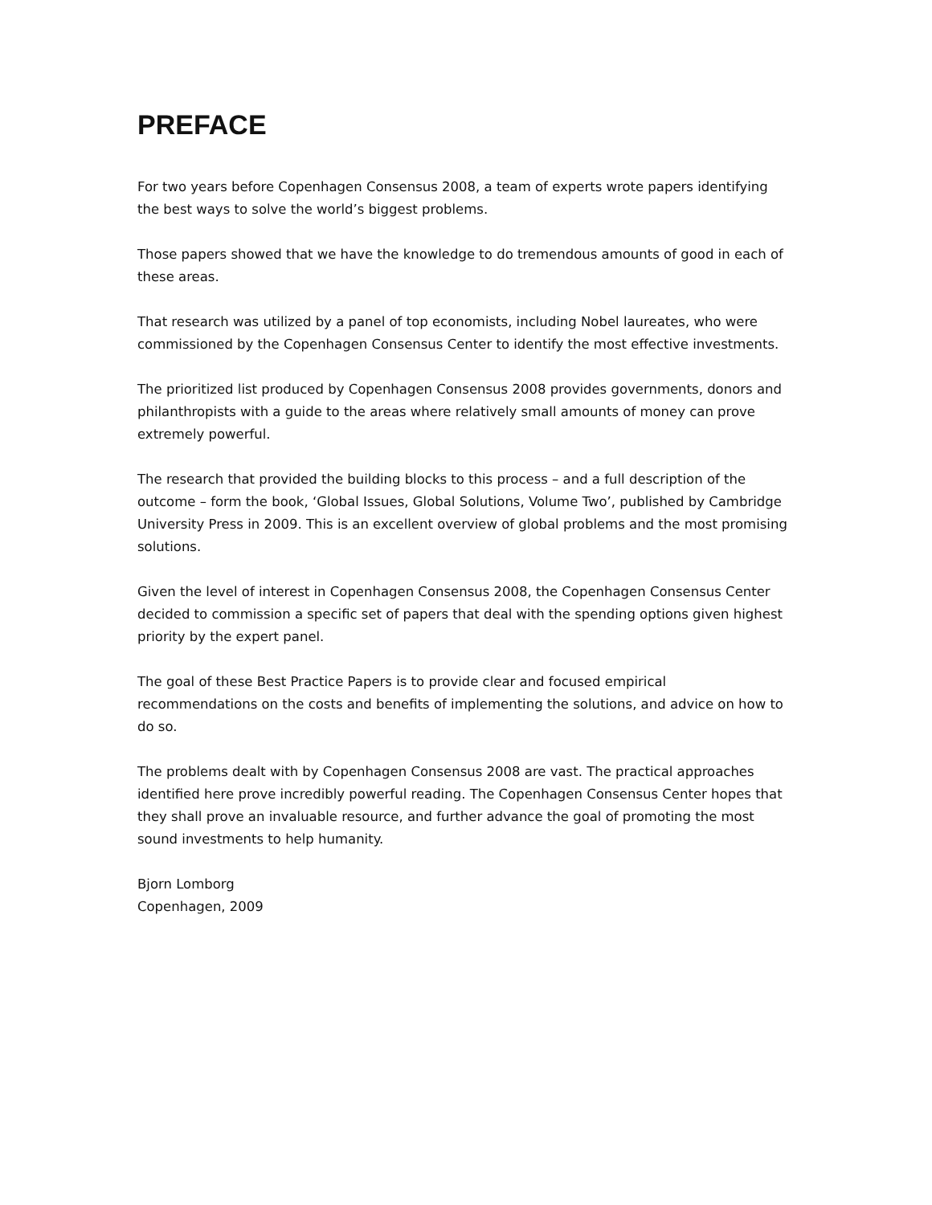PREFACE
For two years before Copenhagen Consensus 2008, a team of experts wrote papers identifying the best ways to solve the world’s biggest problems.
Those papers showed that we have the knowledge to do tremendous amounts of good in each of these areas.
That research was utilized by a panel of top economists, including Nobel laureates, who were commissioned by the Copenhagen Consensus Center to identify the most effective investments.
The prioritized list produced by Copenhagen Consensus 2008 provides governments, donors and philanthropists with a guide to the areas where relatively small amounts of money can prove extremely powerful.
The research that provided the building blocks to this process – and a full description of the outcome – form the book, ‘Global Issues, Global Solutions, Volume Two’, published by Cambridge University Press in 2009. This is an excellent overview of global problems and the most promising solutions.
Given the level of interest in Copenhagen Consensus 2008, the Copenhagen Consensus Center decided to commission a specific set of papers that deal with the spending options given highest priority by the expert panel.
The goal of these Best Practice Papers is to provide clear and focused empirical recommendations on the costs and benefits of implementing the solutions, and advice on how to do so.
The problems dealt with by Copenhagen Consensus 2008 are vast. The practical approaches identified here prove incredibly powerful reading. The Copenhagen Consensus Center hopes that they shall prove an invaluable resource, and further advance the goal of promoting the most sound investments to help humanity.
Bjorn Lomborg
Copenhagen, 2009